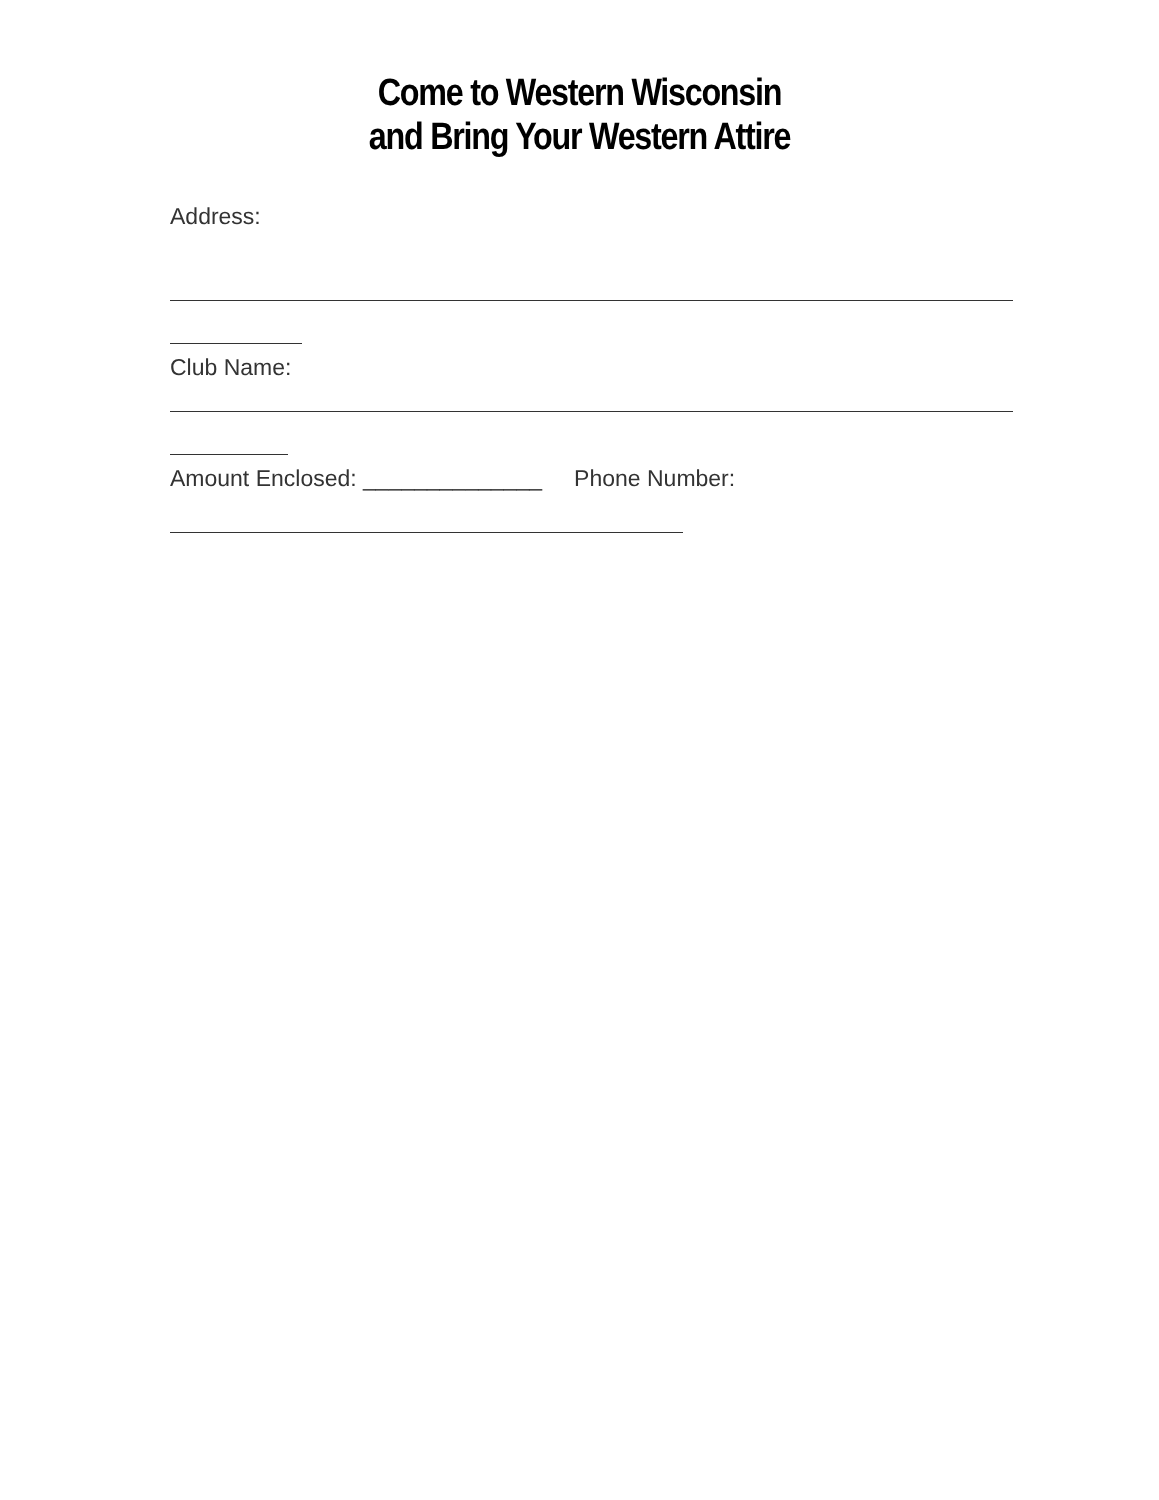Come to Western Wisconsin
and Bring Your Western Attire
Address:
Club Name:
Amount Enclosed: ______________ Phone Number: